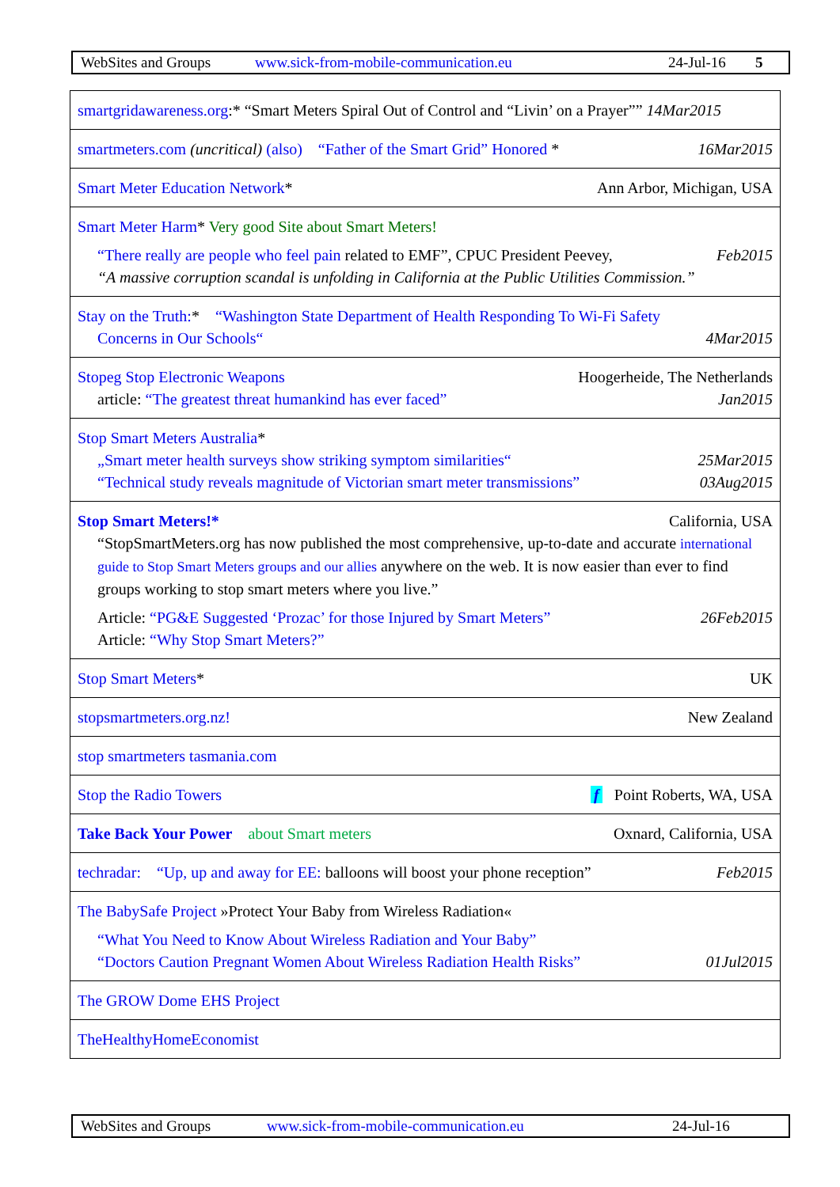WebSites and Groups www.sick-from-mobile-communication.eu 24-Jul-16 5
| smartgridawareness.org :* “Smart Meters Spiral Out of Control and “Livin’ on a Prayer”” 14Mar2015 |
| smartmeters.com (uncritical) (also) “Father of the Smart Grid” Honored * 16Mar2015 |
| Smart Meter Education Network * Ann Arbor, Michigan, USA |
| Smart Meter Harm * Very good Site about Smart Meters! “There really are people who feel pain related to EMF”, CPUC President Peevey, Feb2015 “A massive corruption scandal is unfolding in California at the Public Utilities Commission.” |
| Stay on the Truth: * “Washington State Department of Health Responding To Wi-Fi Safety Concerns in Our Schools“ 4Mar2015 |
| Stopeg Stop Electronic Weapons Hoogerheide, The Netherlands article: “The greatest threat humankind has ever faced” Jan2015 |
| Stop Smart Meters Australia * „Smart meter health surveys show striking symptom similarities“ 25Mar2015 “Technical study reveals magnitude of Victorian smart meter transmissions” 03Aug2015 |
| Stop Smart Meters!* California, USA “StopSmartMeters.org has now published the most comprehensive, up-to-date and accurate international guide to Stop Smart Meters groups and our allies anywhere on the web. It is now easier than ever to find groups working to stop smart meters where you live.” Article: “PG&E Suggested ‘Prozac’ for those Injured by Smart Meters” 26Feb2015 Article: “Why Stop Smart Meters?” |
| Stop Smart Meters * UK |
| stopsmartmeters.org.nz! New Zealand |
| stop smartmeters tasmania.com |
| Stop the Radio Towers f Point Roberts, WA, USA |
| Take Back Your Power about Smart meters Oxnard, California, USA |
| techradar: “Up, up and away for EE: balloons will boost your phone reception” Feb2015 |
| The BabySafe Project »Protect Your Baby from Wireless Radiation« “What You Need to Know About Wireless Radiation and Your Baby” “Doctors Caution Pregnant Women About Wireless Radiation Health Risks” 01Jul2015 |
| The GROW Dome EHS Project |
| TheHealthyHomeEconomist |
WebSites and Groups www.sick-from-mobile-communication.eu 24-Jul-16